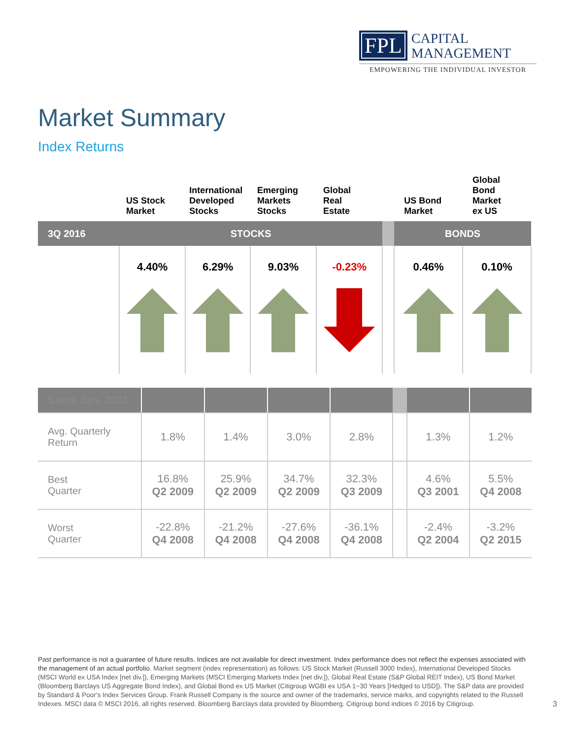FPL CAPITAL
MANAGEMENT
EMPOWERING THE INDIVIDUAL INVESTOR
Market Summary
Index Returns
| | US Stock Market | International Developed Stocks | Emerging Markets Stocks | Global Real Estate | | US Bond Market | Global Bond Market ex US |
| --- | --- | --- | --- | --- | --- | --- | --- |
| 3Q 2016 | STOCKS | | | | | BONDS | |
| | 4.40% | 6.29% | 9.03% | -0.23% | | 0.46% | 0.10% |
| Since Jan. 2001 | | | | | | | |
| Avg. Quarterly Return | 1.8% | 1.4% | 3.0% | 2.8% | | 1.3% | 1.2% |
| Best Quarter | 16.8% Q2 2009 | 25.9% Q2 2009 | 34.7% Q2 2009 | 32.3% Q3 2009 | | 4.6% Q3 2001 | 5.5% Q4 2008 |
| Worst Quarter | -22.8% Q4 2008 | -21.2% Q4 2008 | -27.6% Q4 2008 | -36.1% Q4 2008 | | -2.4% Q2 2004 | -3.2% Q2 2015 |
Past performance is not a guarantee of future results. Indices are not available for direct investment. Index performance does not reflect the expenses associated with the management of an actual portfolio. Market segment (index representation) as follows: US Stock Market (Russell 3000 Index), International Developed Stocks (MSCI World ex USA Index [net div.]), Emerging Markets (MSCI Emerging Markets Index [net div.]), Global Real Estate (S&P Global REIT Index), US Bond Market (Bloomberg Barclays US Aggregate Bond Index), and Global Bond ex US Market (Citigroup WGBI ex USA 1−30 Years [Hedged to USD]). The S&P data are provided by Standard & Poor's Index Services Group. Frank Russell Company is the source and owner of the trademarks, service marks, and copyrights related to the Russell Indexes. MSCI data © MSCI 2016, all rights reserved. Bloomberg Barclays data provided by Bloomberg. Citigroup bond indices © 2016 by Citigroup.
3